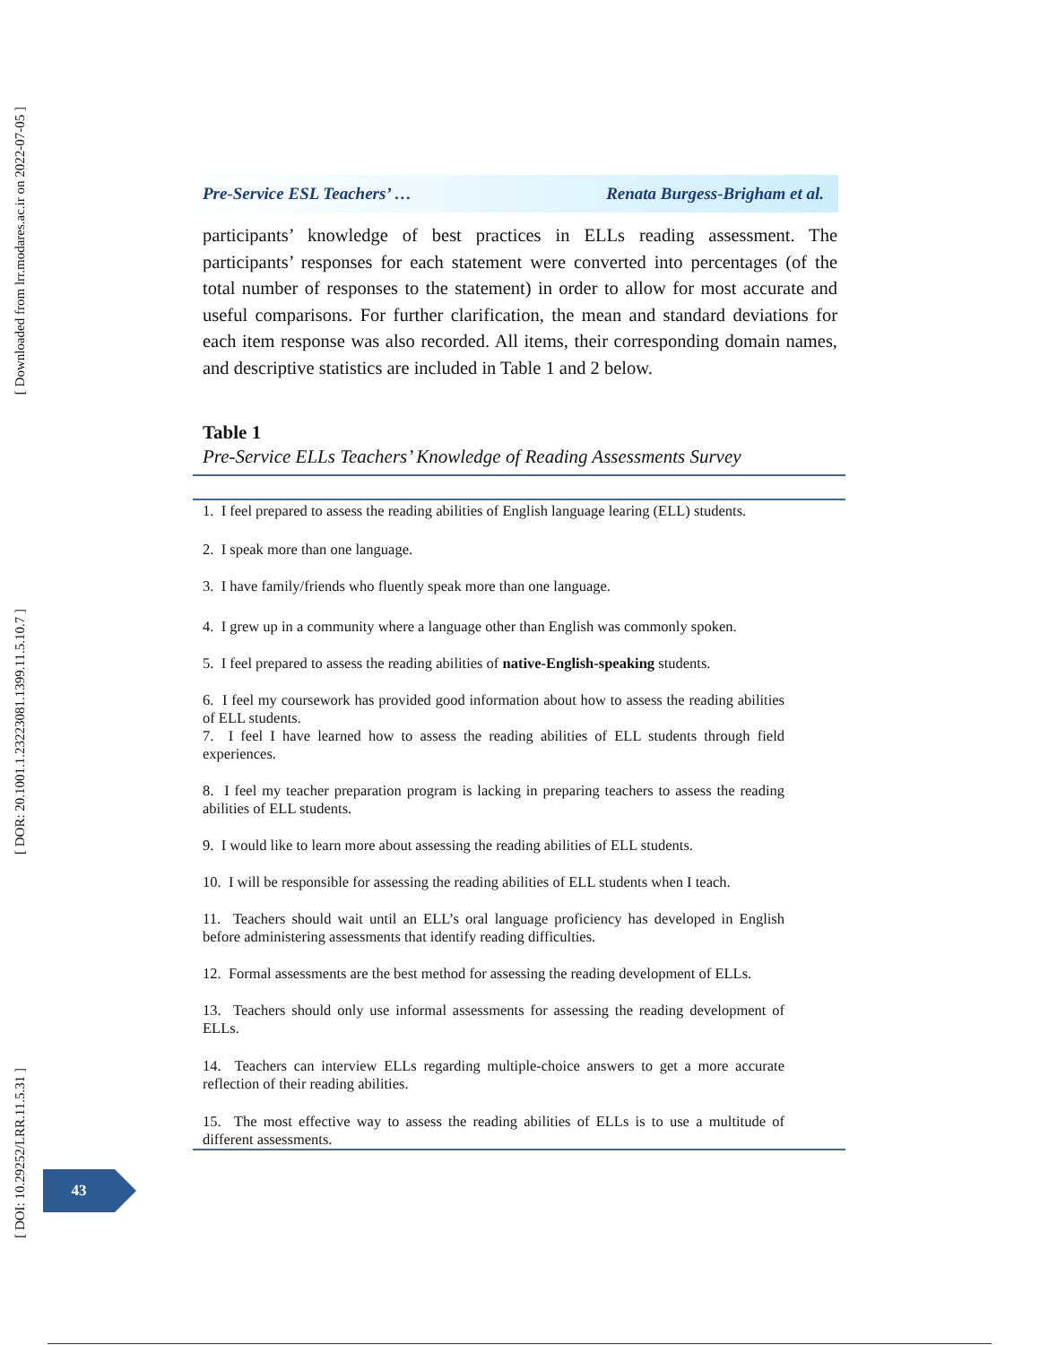[ Downloaded from lrr.modares.ac.ir on 2022-07-05 ]
[ DOR: 20.1001.1.23223081.1399.11.5.10.7 ]
[ DOI: 10.29252/LRR.11.5.31 ]
Pre-Service ESL Teachers’ … Renata Burgess-Brigham et al.
participants’ knowledge of best practices in ELLs reading assessment. The participants’ responses for each statement were converted into percentages (of the total number of responses to the statement) in order to allow for most accurate and useful comparisons. For further clarification, the mean and standard deviations for each item response was also recorded. All items, their corresponding domain names, and descriptive statistics are included in Table 1 and 2 below.
Table 1
Pre-Service ELLs Teachers’ Knowledge of Reading Assessments Survey
| 1. I feel prepared to assess the reading abilities of English language learing (ELL) students. |
| 2. I speak more than one language. |
| 3. I have family/friends who fluently speak more than one language. |
| 4. I grew up in a community where a language other than English was commonly spoken. |
| 5. I feel prepared to assess the reading abilities of native-English-speaking students. |
| 6. I feel my coursework has provided good information about how to assess the reading abilities of ELL students. |
| 7. I feel I have learned how to assess the reading abilities of ELL students through field experiences. |
| 8. I feel my teacher preparation program is lacking in preparing teachers to assess the reading abilities of ELL students. |
| 9. I would like to learn more about assessing the reading abilities of ELL students. |
| 10. I will be responsible for assessing the reading abilities of ELL students when I teach. |
| 11. Teachers should wait until an ELL’s oral language proficiency has developed in English before administering assessments that identify reading difficulties. |
| 12. Formal assessments are the best method for assessing the reading development of ELLs. |
| 13. Teachers should only use informal assessments for assessing the reading development of ELLs. |
| 14. Teachers can interview ELLs regarding multiple-choice answers to get a more accurate reflection of their reading abilities. |
| 15. The most effective way to assess the reading abilities of ELLs is to use a multitude of different assessments. |
43